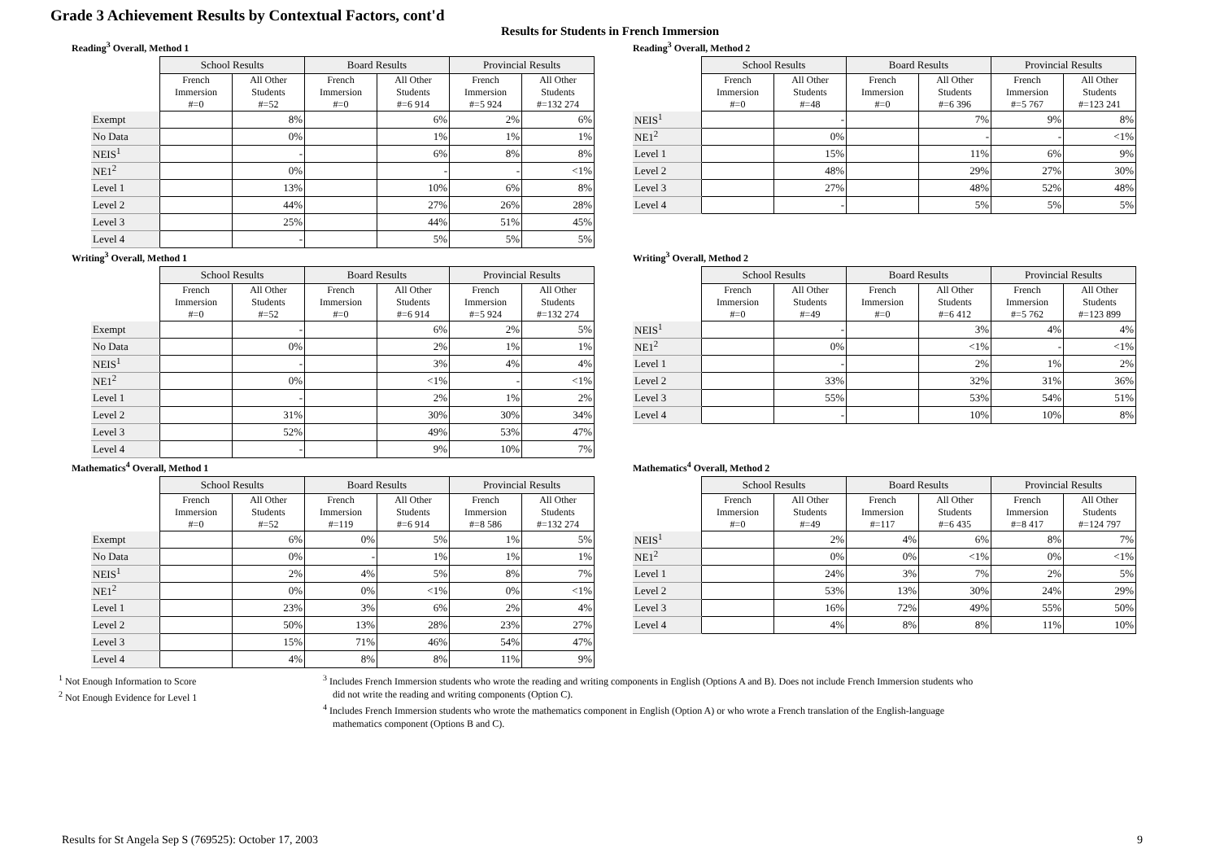Grade 3 Achievement Results by Contextual Factors, cont'd
Results for Students in French Immersion
Reading<sup>3</sup> Overall, Method 1
| | School Results | | Board Results | | Provincial Results | |
| | French Immersion #=0 | All Other Students #=52 | French Immersion #=0 | All Other Students #=6 914 | French Immersion #=5 924 | All Other Students #=132 274 |
| Exempt | | 8% | | 6% | 2% | 6% |
| No Data | | 0% | | 1% | 1% | 1% |
| NEIS<sup>1</sup> | | - | | 6% | 8% | 8% |
| NE1<sup>2</sup> | | 0% | | - | - | <1% |
| Level 1 | | 13% | | 10% | 6% | 8% |
| Level 2 | | 44% | | 27% | 26% | 28% |
| Level 3 | | 25% | | 44% | 51% | 45% |
| Level 4 | | - | | 5% | 5% | 5% |
Reading<sup>3</sup> Overall, Method 2
| | School Results | | Board Results | | Provincial Results | |
| | French Immersion #=0 | All Other Students #=48 | French Immersion #=0 | All Other Students #=6 396 | French Immersion #=5 767 | All Other Students #=123 241 |
| NEIS<sup>1</sup> | | - | | 7% | 9% | 8% |
| NE1<sup>2</sup> | | 0% | | - | - | <1% |
| Level 1 | | 15% | | 11% | 6% | 9% |
| Level 2 | | 48% | | 29% | 27% | 30% |
| Level 3 | | 27% | | 48% | 52% | 48% |
| Level 4 | | - | | 5% | 5% | 5% |
Writing<sup>3</sup> Overall, Method 1
| | School Results | | Board Results | | Provincial Results | |
| | French Immersion #=0 | All Other Students #=52 | French Immersion #=0 | All Other Students #=6 914 | French Immersion #=5 924 | All Other Students #=132 274 |
| Exempt | | - | | 6% | 2% | 5% |
| No Data | | 0% | | 2% | 1% | 1% |
| NEIS<sup>1</sup> | | - | | 3% | 4% | 4% |
| NE1<sup>2</sup> | | 0% | | <1% | - | <1% |
| Level 1 | | - | | 2% | 1% | 2% |
| Level 2 | | 31% | | 30% | 30% | 34% |
| Level 3 | | 52% | | 49% | 53% | 47% |
| Level 4 | | - | | 9% | 10% | 7% |
Writing<sup>3</sup> Overall, Method 2
| | School Results | | Board Results | | Provincial Results | |
| | French Immersion #=0 | All Other Students #=49 | French Immersion #=0 | All Other Students #=6 412 | French Immersion #=5 762 | All Other Students #=123 899 |
| NEIS<sup>1</sup> | | - | | 3% | 4% | 4% |
| NE1<sup>2</sup> | | 0% | | <1% | - | <1% |
| Level 1 | | - | | 2% | 1% | 2% |
| Level 2 | | 33% | | 32% | 31% | 36% |
| Level 3 | | 55% | | 53% | 54% | 51% |
| Level 4 | | - | | 10% | 10% | 8% |
Mathematics<sup>4</sup> Overall, Method 1
| | School Results | | Board Results | | Provincial Results | |
| | French Immersion #=0 | All Other Students #=52 | French Immersion #=119 | All Other Students #=6 914 | French Immersion #=8 586 | All Other Students #=132 274 |
| Exempt | | 6% | 0% | 5% | 1% | 5% |
| No Data | | 0% | - | 1% | 1% | 1% |
| NEIS<sup>1</sup> | | 2% | 4% | 5% | 8% | 7% |
| NE1<sup>2</sup> | | 0% | 0% | <1% | 0% | <1% |
| Level 1 | | 23% | 3% | 6% | 2% | 4% |
| Level 2 | | 50% | 13% | 28% | 23% | 27% |
| Level 3 | | 15% | 71% | 46% | 54% | 47% |
| Level 4 | | 4% | 8% | 8% | 11% | 9% |
Mathematics<sup>4</sup> Overall, Method 2
| | School Results | | Board Results | | Provincial Results | |
| | French Immersion #=0 | All Other Students #=49 | French Immersion #=117 | All Other Students #=6 435 | French Immersion #=8 417 | All Other Students #=124 797 |
| NEIS<sup>1</sup> | | 2% | 4% | 6% | 8% | 7% |
| NE1<sup>2</sup> | | 0% | 0% | <1% | 0% | <1% |
| Level 1 | | 24% | 3% | 7% | 2% | 5% |
| Level 2 | | 53% | 13% | 30% | 24% | 29% |
| Level 3 | | 16% | 72% | 49% | 55% | 50% |
| Level 4 | | 4% | 8% | 8% | 11% | 10% |
<sup>1</sup> Not Enough Information to Score
<sup>2</sup> Not Enough Evidence for Level 1
<sup>3</sup> Includes French Immersion students who wrote the reading and writing components in English (Options A and B). Does not include French Immersion students who
did not write the reading and writing components (Option C).
<sup>4</sup> Includes French Immersion students who wrote the mathematics component in English (Option A) or who wrote a French translation of the English-language
mathematics component (Options B and C).
Results for St Angela Sep S (769525): October 17, 2003 9